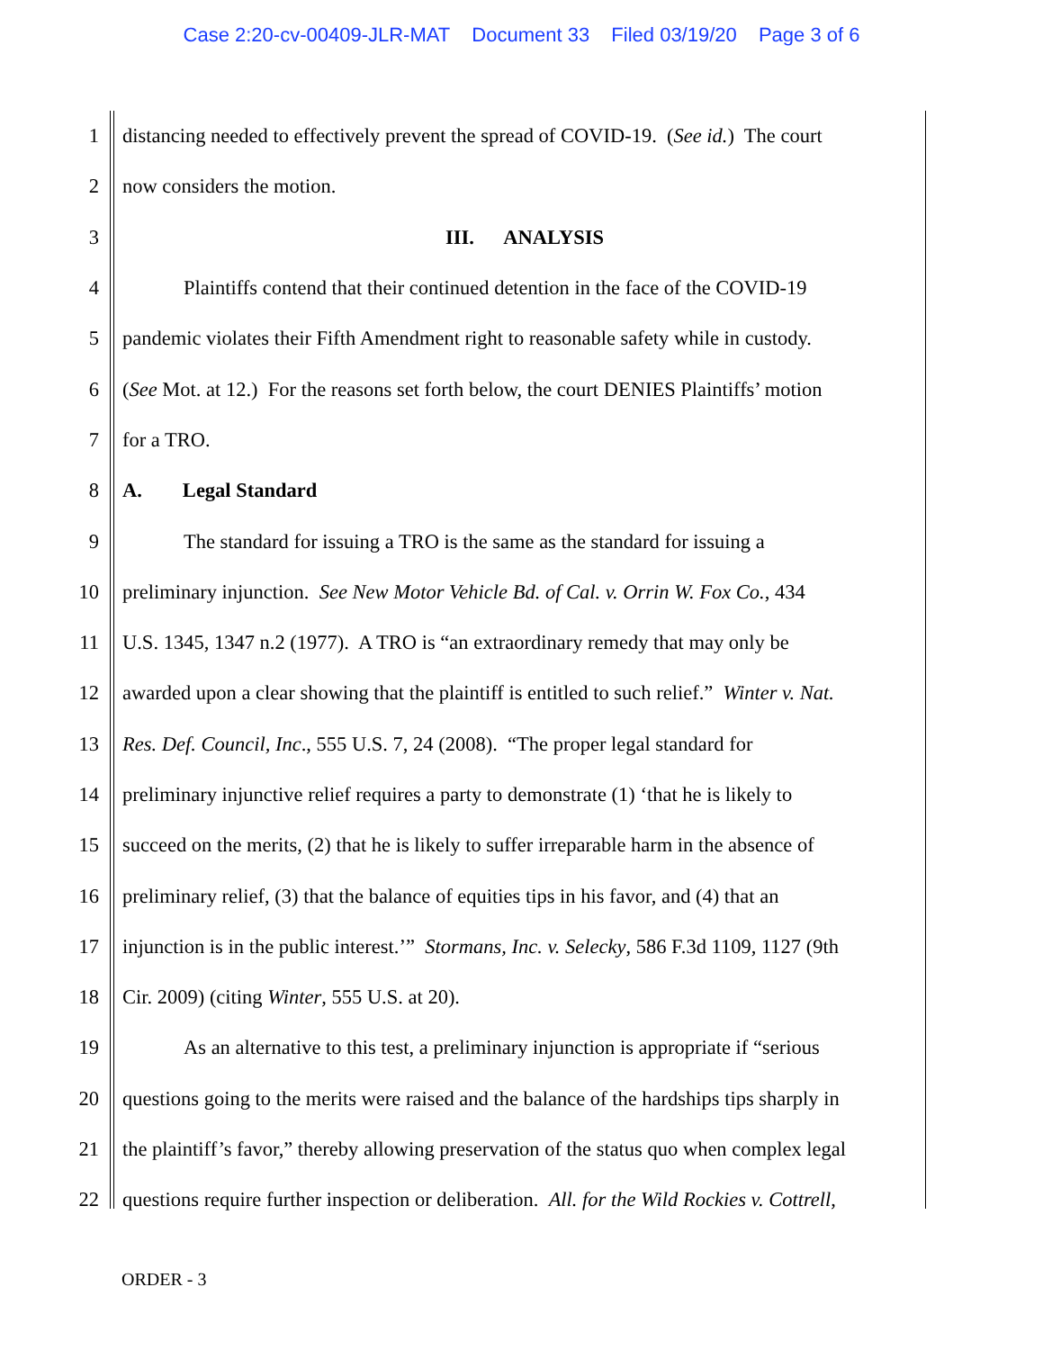Case 2:20-cv-00409-JLR-MAT Document 33 Filed 03/19/20 Page 3 of 6
1 distancing needed to effectively prevent the spread of COVID-19. (See id.) The court
2 now considers the motion.
3 III. ANALYSIS
4 Plaintiffs contend that their continued detention in the face of the COVID-19
5 pandemic violates their Fifth Amendment right to reasonable safety while in custody.
6 (See Mot. at 12.) For the reasons set forth below, the court DENIES Plaintiffs’ motion
7 for a TRO.
8 A. Legal Standard
9 The standard for issuing a TRO is the same as the standard for issuing a
10 preliminary injunction. See New Motor Vehicle Bd. of Cal. v. Orrin W. Fox Co., 434
11 U.S. 1345, 1347 n.2 (1977). A TRO is “an extraordinary remedy that may only be
12 awarded upon a clear showing that the plaintiff is entitled to such relief.” Winter v. Nat.
13 Res. Def. Council, Inc., 555 U.S. 7, 24 (2008). “The proper legal standard for
14 preliminary injunctive relief requires a party to demonstrate (1) ‘that he is likely to
15 succeed on the merits, (2) that he is likely to suffer irreparable harm in the absence of
16 preliminary relief, (3) that the balance of equities tips in his favor, and (4) that an
17 injunction is in the public interest.’” Stormans, Inc. v. Selecky, 586 F.3d 1109, 1127 (9th
18 Cir. 2009) (citing Winter, 555 U.S. at 20).
19 As an alternative to this test, a preliminary injunction is appropriate if “serious
20 questions going to the merits were raised and the balance of the hardships tips sharply in
21 the plaintiff’s favor,” thereby allowing preservation of the status quo when complex legal
22 questions require further inspection or deliberation. All. for the Wild Rockies v. Cottrell,
ORDER - 3